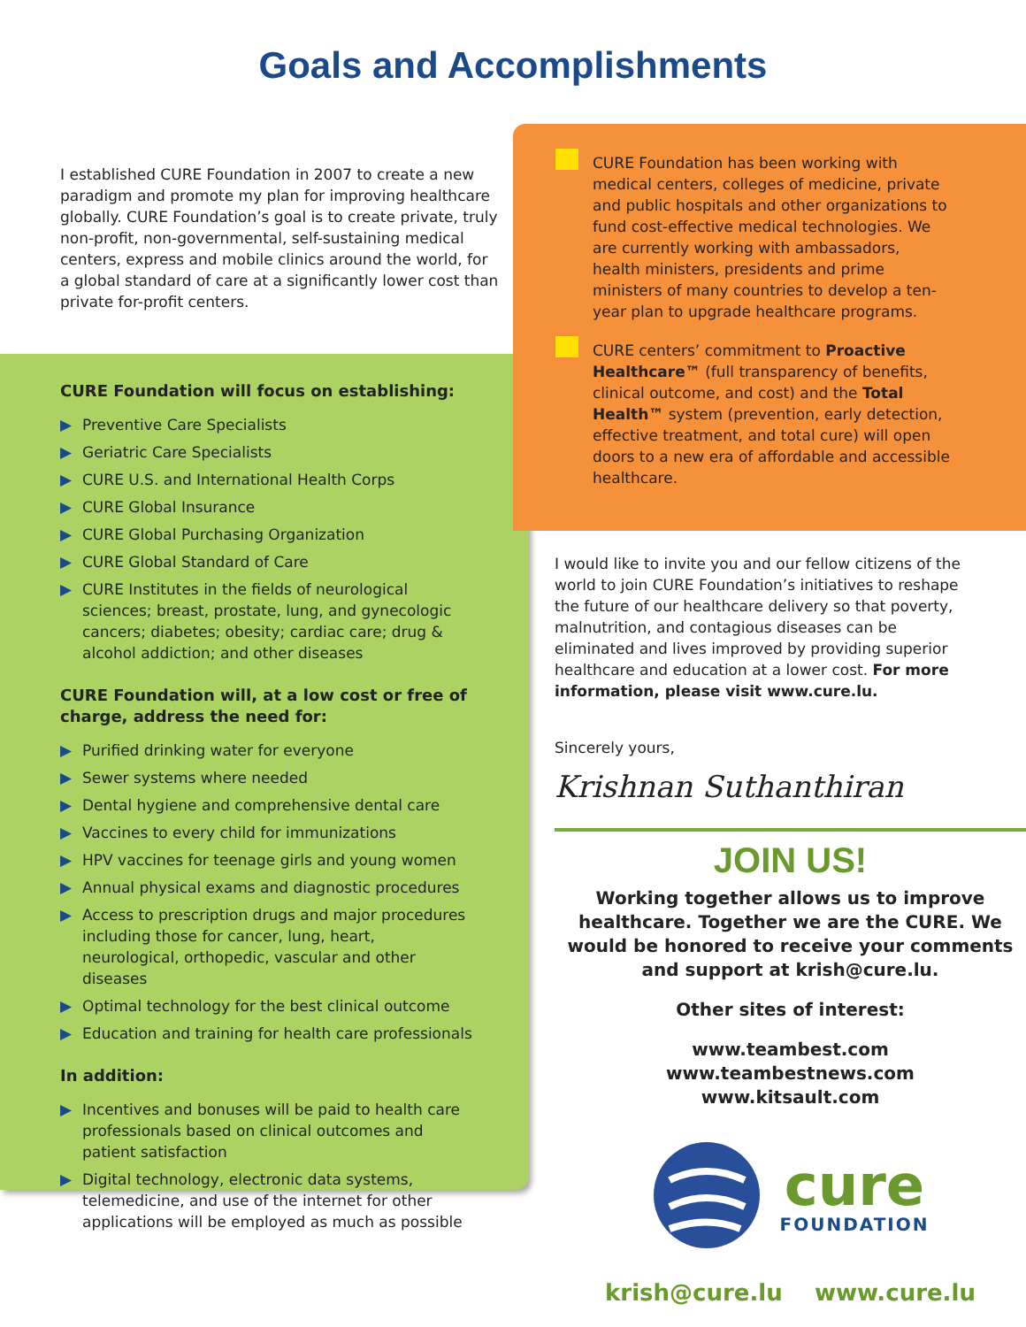Goals and Accomplishments
I established CURE Foundation in 2007 to create a new paradigm and promote my plan for improving healthcare globally. CURE Foundation’s goal is to create private, truly non-profit, non-governmental, self-sustaining medical centers, express and mobile clinics around the world, for a global standard of care at a significantly lower cost than private for-profit centers.
CURE Foundation will focus on establishing:
▶ Preventive Care Specialists
▶ Geriatric Care Specialists
▶ CURE U.S. and International Health Corps
▶ CURE Global Insurance
▶ CURE Global Purchasing Organization
▶ CURE Global Standard of Care
▶ CURE Institutes in the fields of neurological sciences; breast, prostate, lung, and gynecologic cancers; diabetes; obesity; cardiac care; drug & alcohol addiction; and other diseases
CURE Foundation will, at a low cost or free of charge, address the need for:
▶ Purified drinking water for everyone
▶ Sewer systems where needed
▶ Dental hygiene and comprehensive dental care
▶ Vaccines to every child for immunizations
▶ HPV vaccines for teenage girls and young women
▶ Annual physical exams and diagnostic procedures
▶ Access to prescription drugs and major procedures including those for cancer, lung, heart, neurological, orthopedic, vascular and other diseases
▶ Optimal technology for the best clinical outcome
▶ Education and training for health care professionals
In addition:
▶ Incentives and bonuses will be paid to health care professionals based on clinical outcomes and patient satisfaction
▶ Digital technology, electronic data systems, telemedicine, and use of the internet for other applications will be employed as much as possible
CURE Foundation has been working with medical centers, colleges of medicine, private and public hospitals and other organizations to fund cost-effective medical technologies. We are currently working with ambassadors, health ministers, presidents and prime ministers of many countries to develop a ten-year plan to upgrade healthcare programs.
CURE centers’ commitment to Proactive Healthcare™ (full transparency of benefits, clinical outcome, and cost) and the Total Health™ system (prevention, early detection, effective treatment, and total cure) will open doors to a new era of affordable and accessible healthcare.
I would like to invite you and our fellow citizens of the world to join CURE Foundation’s initiatives to reshape the future of our healthcare delivery so that poverty, malnutrition, and contagious diseases can be eliminated and lives improved by providing superior healthcare and education at a lower cost. For more information, please visit www.cure.lu.
Sincerely yours,
Krishnan Suthanthiran
JOIN US!
Working together allows us to improve healthcare. Together we are the CURE. We would be honored to receive your comments and support at krish@cure.lu.
Other sites of interest:
www.teambest.com
www.teambestnews.com
www.kitsault.com
cure
FOUNDATION
krish@cure.lu www.cure.lu